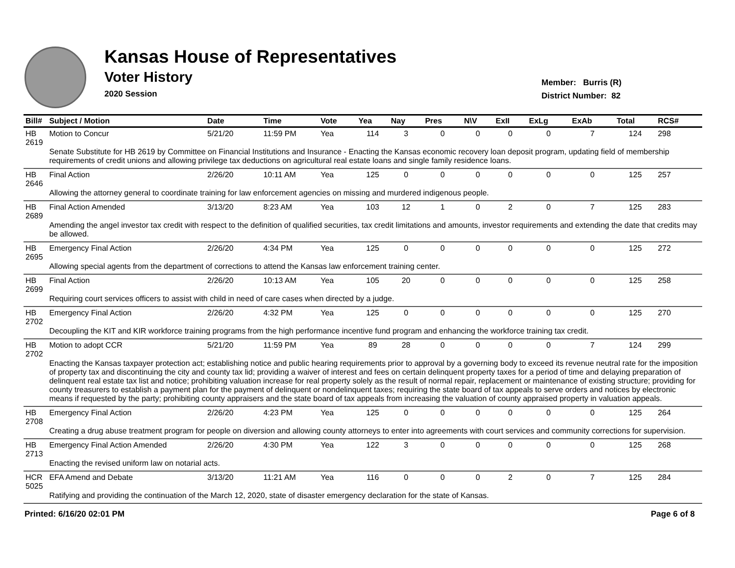Kansas House of Representatives
Voter History
2020 Session
Member: Burris (R)
District Number: 82
| Bill# | Subject / Motion | Date | Time | Vote | Yea | Nay | Pres | N\V | ExII | ExLg | ExAb | Total | RCS# |
| --- | --- | --- | --- | --- | --- | --- | --- | --- | --- | --- | --- | --- | --- |
| HB 2619 | Motion to Concur | 5/21/20 | 11:59 PM | Yea | 114 | 3 | 0 | 0 | 0 | 0 | 7 | 124 | 298 |
| | Senate Substitute for HB 2619 by Committee on Financial Institutions and Insurance - Enacting the Kansas economic recovery loan deposit program, updating field of membership requirements of credit unions and allowing privilege tax deductions on agricultural real estate loans and single family residence loans. | | | | | | | | | | | | |
| HB 2646 | Final Action | 2/26/20 | 10:11 AM | Yea | 125 | 0 | 0 | 0 | 0 | 0 | 0 | 125 | 257 |
| | Allowing the attorney general to coordinate training for law enforcement agencies on missing and murdered indigenous people. | | | | | | | | | | | | |
| HB 2689 | Final Action Amended | 3/13/20 | 8:23 AM | Yea | 103 | 12 | 1 | 0 | 2 | 0 | 7 | 125 | 283 |
| | Amending the angel investor tax credit with respect to the definition of qualified securities, tax credit limitations and amounts, investor requirements and extending the date that credits may be allowed. | | | | | | | | | | | | |
| HB 2695 | Emergency Final Action | 2/26/20 | 4:34 PM | Yea | 125 | 0 | 0 | 0 | 0 | 0 | 0 | 125 | 272 |
| | Allowing special agents from the department of corrections to attend the Kansas law enforcement training center. | | | | | | | | | | | | |
| HB 2699 | Final Action | 2/26/20 | 10:13 AM | Yea | 105 | 20 | 0 | 0 | 0 | 0 | 0 | 125 | 258 |
| | Requiring court services officers to assist with child in need of care cases when directed by a judge. | | | | | | | | | | | | |
| HB 2702 | Emergency Final Action | 2/26/20 | 4:32 PM | Yea | 125 | 0 | 0 | 0 | 0 | 0 | 0 | 125 | 270 |
| | Decoupling the KIT and KIR workforce training programs from the high performance incentive fund program and enhancing the workforce training tax credit. | | | | | | | | | | | | |
| HB 2702 | Motion to adopt CCR | 5/21/20 | 11:59 PM | Yea | 89 | 28 | 0 | 0 | 0 | 0 | 7 | 124 | 299 |
| | Enacting the Kansas taxpayer protection act; establishing notice and public hearing requirements prior to approval by a governing body to exceed its revenue neutral rate for the imposition of property tax and discontinuing the city and county tax lid; providing a waiver of interest and fees on certain delinquent property taxes for a period of time and delaying preparation of delinquent real estate tax list and notice; prohibiting valuation increase for real property solely as the result of normal repair, replacement or maintenance of existing structure; providing for county treasurers to establish a payment plan for the payment of delinquent or nondelinquent taxes; requiring the state board of tax appeals to serve orders and notices by electronic means if requested by the party; prohibiting county appraisers and the state board of tax appeals from increasing the valuation of county appraised property in valuation appeals. | | | | | | | | | | | | |
| HB 2708 | Emergency Final Action | 2/26/20 | 4:23 PM | Yea | 125 | 0 | 0 | 0 | 0 | 0 | 0 | 125 | 264 |
| | Creating a drug abuse treatment program for people on diversion and allowing county attorneys to enter into agreements with court services and community corrections for supervision. | | | | | | | | | | | | |
| HB 2713 | Emergency Final Action Amended | 2/26/20 | 4:30 PM | Yea | 122 | 3 | 0 | 0 | 0 | 0 | 0 | 125 | 268 |
| | Enacting the revised uniform law on notarial acts. | | | | | | | | | | | | |
| HCR 5025 | EFA Amend and Debate | 3/13/20 | 11:21 AM | Yea | 116 | 0 | 0 | 0 | 2 | 0 | 7 | 125 | 284 |
| | Ratifying and providing the continuation of the March 12, 2020, state of disaster emergency declaration for the state of Kansas. | | | | | | | | | | | | |
Printed: 6/16/20 02:01 PM Page 6 of 8